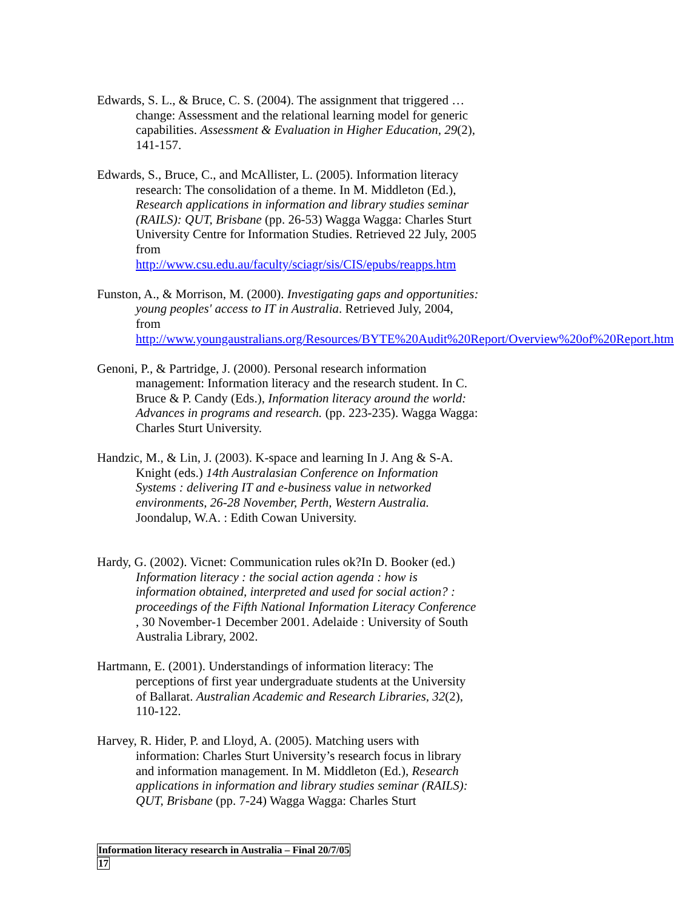Edwards, S. L., & Bruce, C. S. (2004). The assignment that triggered …change: Assessment and the relational learning model for generic capabilities. Assessment & Evaluation in Higher Education, 29(2), 141-157.
Edwards, S., Bruce, C., and McAllister, L. (2005). Information literacy research: The consolidation of a theme. In M. Middleton (Ed.), Research applications in information and library studies seminar (RAILS): QUT, Brisbane (pp. 26-53) Wagga Wagga: Charles Sturt University Centre for Information Studies. Retrieved 22 July, 2005 from http://www.csu.edu.au/faculty/sciagr/sis/CIS/epubs/reapps.htm
Funston, A., & Morrison, M. (2000). Investigating gaps and opportunities: young peoples' access to IT in Australia. Retrieved July, 2004, from http://www.youngaustralians.org/Resources/BYTE%20Audit%20Report/Overview%20of%20Report.htm
Genoni, P., & Partridge, J. (2000). Personal research information management: Information literacy and the research student. In C. Bruce & P. Candy (Eds.), Information literacy around the world: Advances in programs and research. (pp. 223-235). Wagga Wagga: Charles Sturt University.
Handzic, M., & Lin, J. (2003). K-space and learning In J. Ang & S-A. Knight (eds.) 14th Australasian Conference on Information Systems : delivering IT and e-business value in networked environments, 26-28 November, Perth, Western Australia. Joondalup, W.A. : Edith Cowan University.
Hardy, G. (2002). Vicnet: Communication rules ok?In D. Booker (ed.) Information literacy : the social action agenda : how is information obtained, interpreted and used for social action? : proceedings of the Fifth National Information Literacy Conference , 30 November-1 December 2001. Adelaide : University of South Australia Library, 2002.
Hartmann, E. (2001). Understandings of information literacy: The perceptions of first year undergraduate students at the University of Ballarat. Australian Academic and Research Libraries, 32(2), 110-122.
Harvey, R. Hider, P. and Lloyd, A. (2005). Matching users with information: Charles Sturt University’s research focus in library and information management. In M. Middleton (Ed.), Research applications in information and library studies seminar (RAILS): QUT, Brisbane (pp. 7-24) Wagga Wagga: Charles Sturt
Information literacy research in Australia – Final 20/7/05
17